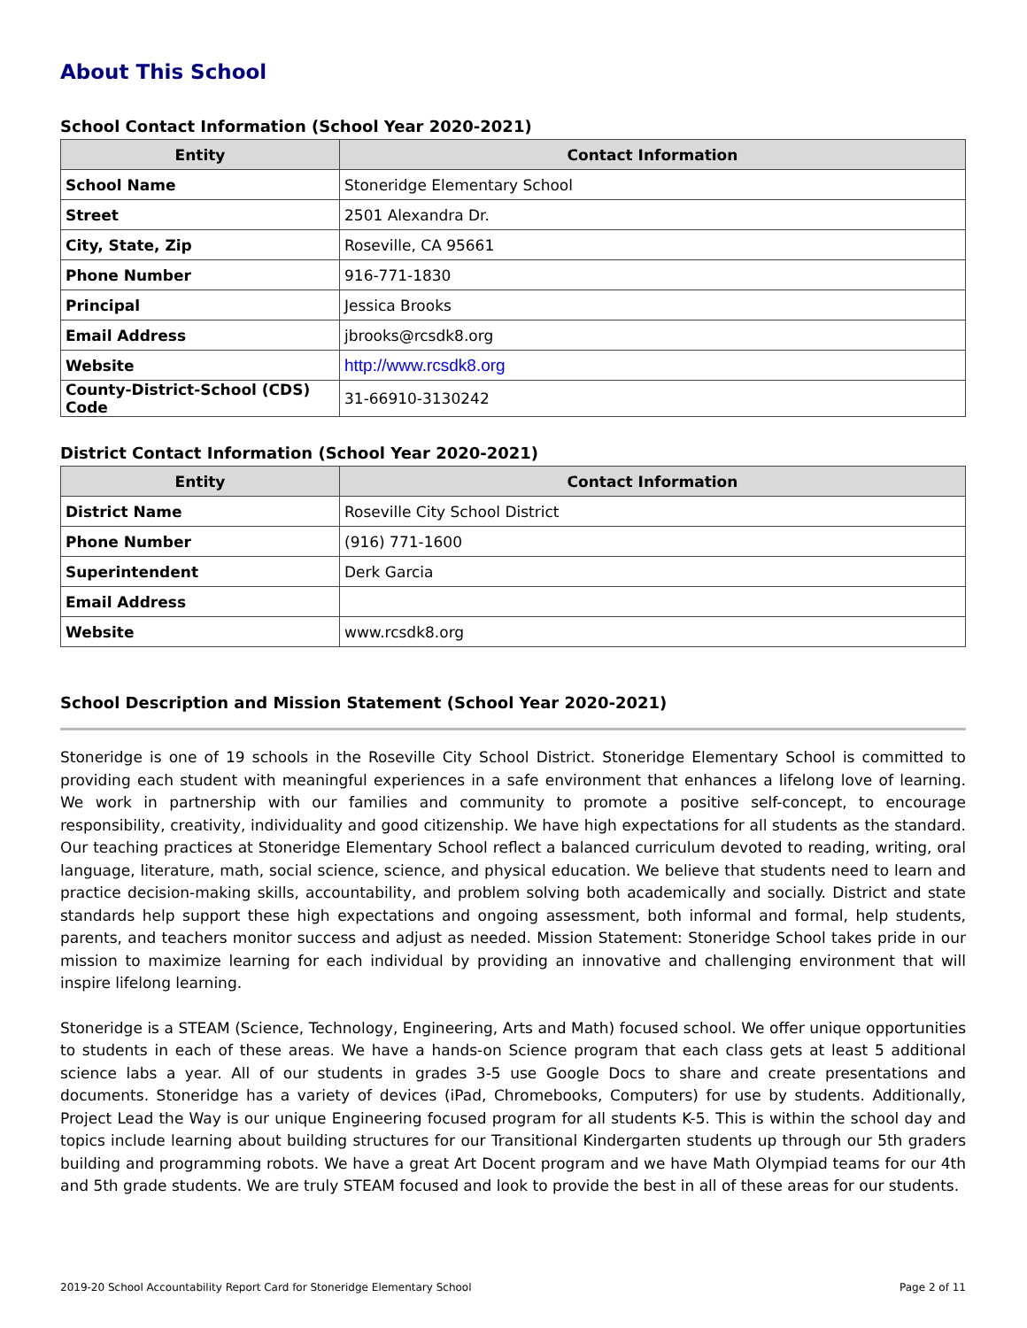About This School
School Contact Information (School Year 2020-2021)
| Entity | Contact Information |
| --- | --- |
| School Name | Stoneridge Elementary School |
| Street | 2501 Alexandra Dr. |
| City, State, Zip | Roseville, CA 95661 |
| Phone Number | 916-771-1830 |
| Principal | Jessica Brooks |
| Email Address | jbrooks@rcsdk8.org |
| Website | http://www.rcsdk8.org |
| County-District-School (CDS) Code | 31-66910-3130242 |
District Contact Information (School Year 2020-2021)
| Entity | Contact Information |
| --- | --- |
| District Name | Roseville City School District |
| Phone Number | (916) 771-1600 |
| Superintendent | Derk Garcia |
| Email Address | |
| Website | www.rcsdk8.org |
School Description and Mission Statement (School Year 2020-2021)
Stoneridge is one of 19 schools in the Roseville City School District. Stoneridge Elementary School is committed to providing each student with meaningful experiences in a safe environment that enhances a lifelong love of learning. We work in partnership with our families and community to promote a positive self-concept, to encourage responsibility, creativity, individuality and good citizenship. We have high expectations for all students as the standard. Our teaching practices at Stoneridge Elementary School reflect a balanced curriculum devoted to reading, writing, oral language, literature, math, social science, science, and physical education. We believe that students need to learn and practice decision-making skills, accountability, and problem solving both academically and socially. District and state standards help support these high expectations and ongoing assessment, both informal and formal, help students, parents, and teachers monitor success and adjust as needed. Mission Statement: Stoneridge School takes pride in our mission to maximize learning for each individual by providing an innovative and challenging environment that will inspire lifelong learning.
Stoneridge is a STEAM (Science, Technology, Engineering, Arts and Math) focused school. We offer unique opportunities to students in each of these areas. We have a hands-on Science program that each class gets at least 5 additional science labs a year. All of our students in grades 3-5 use Google Docs to share and create presentations and documents. Stoneridge has a variety of devices (iPad, Chromebooks, Computers) for use by students. Additionally, Project Lead the Way is our unique Engineering focused program for all students K-5. This is within the school day and topics include learning about building structures for our Transitional Kindergarten students up through our 5th graders building and programming robots. We have a great Art Docent program and we have Math Olympiad teams for our 4th and 5th grade students. We are truly STEAM focused and look to provide the best in all of these areas for our students.
2019-20 School Accountability Report Card for Stoneridge Elementary School Page 2 of 11